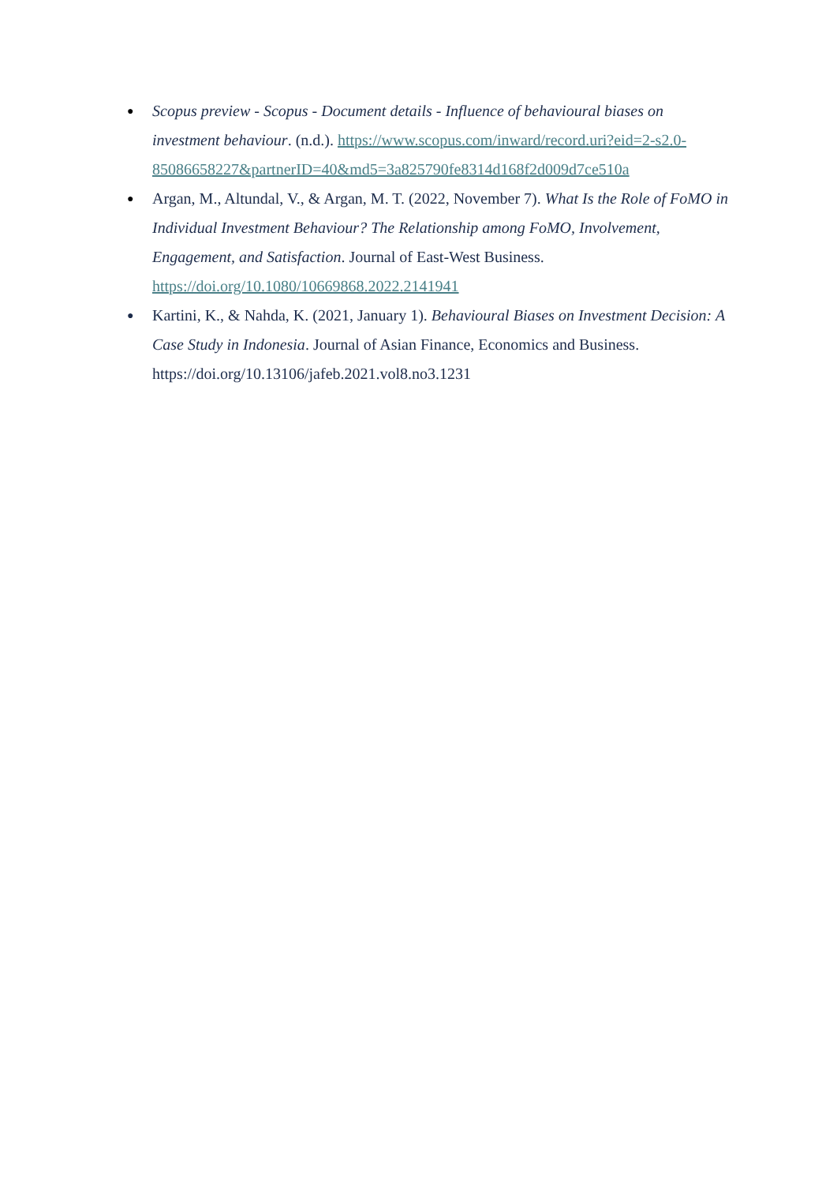● Scopus preview - Scopus - Document details - Influence of behavioural biases on investment behaviour. (n.d.). https://www.scopus.com/inward/record.uri?eid=2-s2.0-85086658227&partnerID=40&md5=3a825790fe8314d168f2d009d7ce510a
● Argan, M., Altundal, V., & Argan, M. T. (2022, November 7). What Is the Role of FoMO in Individual Investment Behaviour? The Relationship among FoMO, Involvement, Engagement, and Satisfaction. Journal of East-West Business. https://doi.org/10.1080/10669868.2022.2141941
● Kartini, K., & Nahda, K. (2021, January 1). Behavioural Biases on Investment Decision: A Case Study in Indonesia. Journal of Asian Finance, Economics and Business. https://doi.org/10.13106/jafeb.2021.vol8.no3.1231